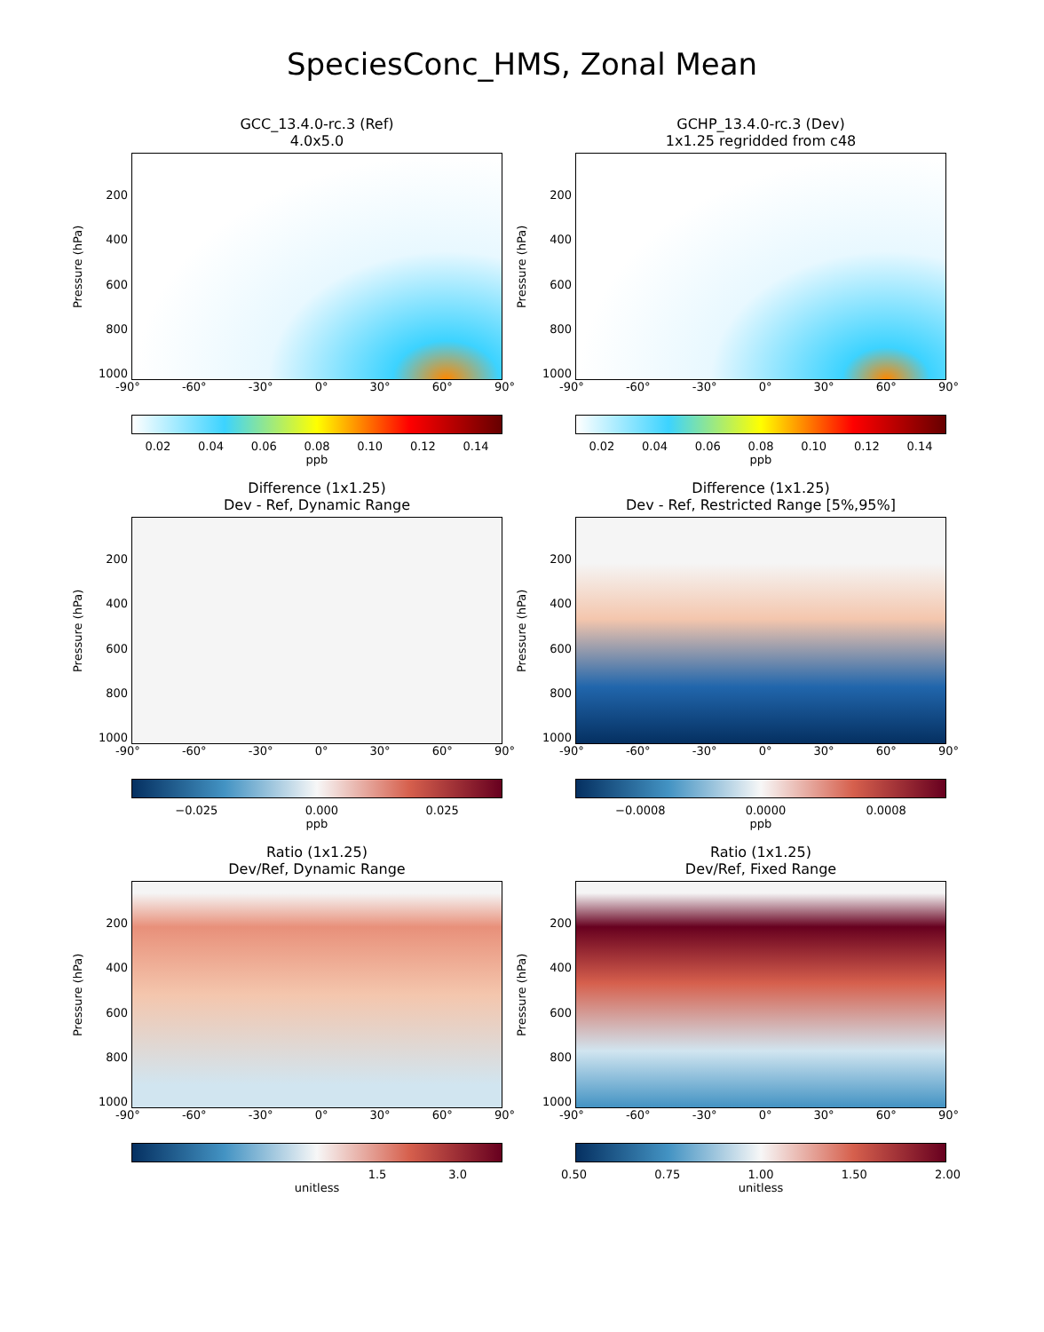SpeciesConc_HMS, Zonal Mean
GCC_13.4.0-rc.3 (Ref)
4.0x5.0
Pressure (hPa)
200
400
600
800
1000
-90° -60° -30° 0° 30° 60° 90°
0.02 0.04 0.06 0.08 0.10 0.12 0.14
ppb
GCHP_13.4.0-rc.3 (Dev)
1x1.25 regridded from c48
Pressure (hPa)
200
400
600
800
1000
-90° -60° -30° 0° 30° 60° 90°
0.02 0.04 0.06 0.08 0.10 0.12 0.14
ppb
Difference (1x1.25)
Dev - Ref, Dynamic Range
Pressure (hPa)
200
400
600
800
1000
-90° -60° -30° 0° 30° 60° 90°
−0.025 0.000 0.025
ppb
Difference (1x1.25)
Dev - Ref, Restricted Range [5%,95%]
Pressure (hPa)
200
400
600
800
1000
-90° -60° -30° 0° 30° 60° 90°
−0.0008 0.0000 0.0008
ppb
Ratio (1x1.25)
Dev/Ref, Dynamic Range
Pressure (hPa)
200
400
600
800
1000
-90° -60° -30° 0° 30° 60° 90°
1.5 3.0
unitless
Ratio (1x1.25)
Dev/Ref, Fixed Range
Pressure (hPa)
200
400
600
800
1000
-90° -60° -30° 0° 30° 60° 90°
0.50 0.75 1.00 1.50 2.00
unitless